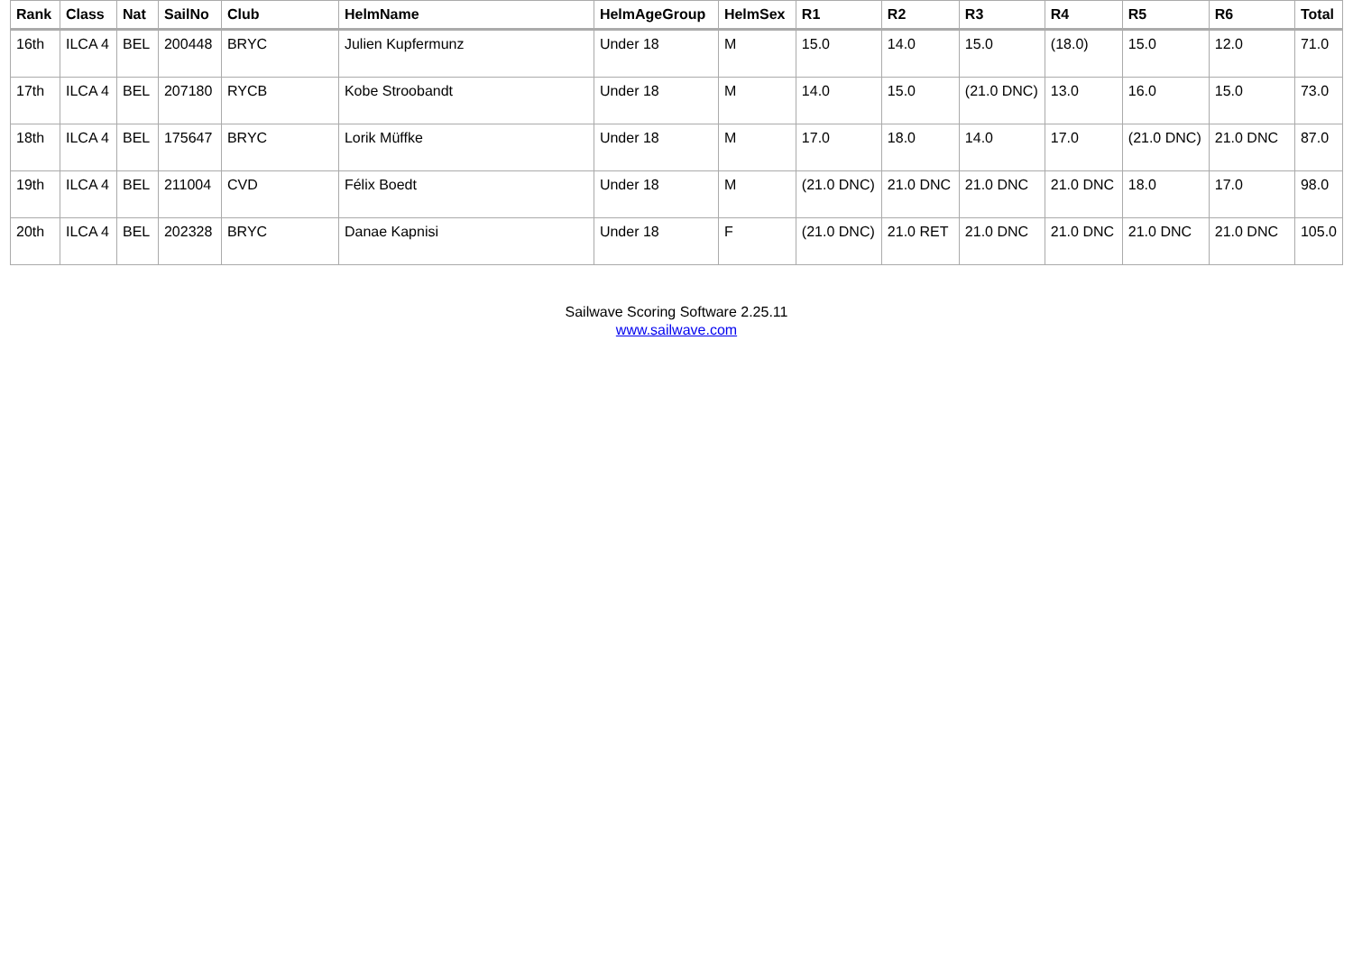| Rank | Class | Nat | SailNo | Club | HelmName | HelmAgeGroup | HelmSex | R1 | R2 | R3 | R4 | R5 | R6 | Total |
| --- | --- | --- | --- | --- | --- | --- | --- | --- | --- | --- | --- | --- | --- | --- |
| 16th | ILCA 4 | BEL | 200448 | BRYC | Julien Kupfermunz | Under 18 | M | 15.0 | 14.0 | 15.0 | (18.0) | 15.0 | 12.0 | 71.0 |
| 17th | ILCA 4 | BEL | 207180 | RYCB | Kobe Stroobandt | Under 18 | M | 14.0 | 15.0 | (21.0 DNC) | 13.0 | 16.0 | 15.0 | 73.0 |
| 18th | ILCA 4 | BEL | 175647 | BRYC | Lorik Müffke | Under 18 | M | 17.0 | 18.0 | 14.0 | 17.0 | (21.0 DNC) | 21.0 DNC | 87.0 |
| 19th | ILCA 4 | BEL | 211004 | CVD | Félix Boedt | Under 18 | M | (21.0 DNC) | 21.0 DNC | 21.0 DNC | 21.0 DNC | 18.0 | 17.0 | 98.0 |
| 20th | ILCA 4 | BEL | 202328 | BRYC | Danae Kapnisi | Under 18 | F | (21.0 DNC) | 21.0 RET | 21.0 DNC | 21.0 DNC | 21.0 DNC | 21.0 DNC | 105.0 |
Sailwave Scoring Software 2.25.11
www.sailwave.com